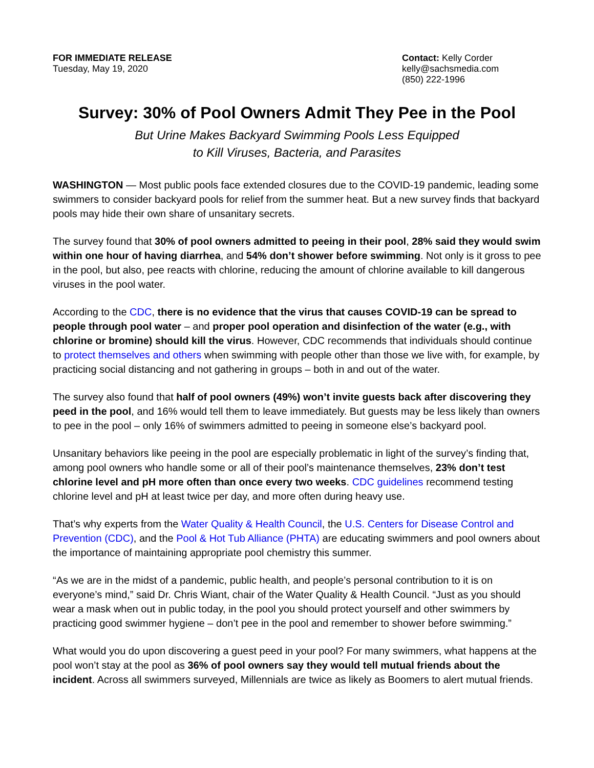FOR IMMEDIATE RELEASE
Tuesday, May 19, 2020
Contact: Kelly Corder
kelly@sachsmedia.com
(850) 222-1996
Survey: 30% of Pool Owners Admit They Pee in the Pool
But Urine Makes Backyard Swimming Pools Less Equipped
to Kill Viruses, Bacteria, and Parasites
WASHINGTON — Most public pools face extended closures due to the COVID-19 pandemic, leading some swimmers to consider backyard pools for relief from the summer heat. But a new survey finds that backyard pools may hide their own share of unsanitary secrets.
The survey found that 30% of pool owners admitted to peeing in their pool, 28% said they would swim within one hour of having diarrhea, and 54% don’t shower before swimming. Not only is it gross to pee in the pool, but also, pee reacts with chlorine, reducing the amount of chlorine available to kill dangerous viruses in the pool water.
According to the CDC, there is no evidence that the virus that causes COVID-19 can be spread to people through pool water – and proper pool operation and disinfection of the water (e.g., with chlorine or bromine) should kill the virus. However, CDC recommends that individuals should continue to protect themselves and others when swimming with people other than those we live with, for example, by practicing social distancing and not gathering in groups – both in and out of the water.
The survey also found that half of pool owners (49%) won’t invite guests back after discovering they peed in the pool, and 16% would tell them to leave immediately. But guests may be less likely than owners to pee in the pool – only 16% of swimmers admitted to peeing in someone else’s backyard pool.
Unsanitary behaviors like peeing in the pool are especially problematic in light of the survey’s finding that, among pool owners who handle some or all of their pool’s maintenance themselves, 23% don’t test chlorine level and pH more often than once every two weeks. CDC guidelines recommend testing chlorine level and pH at least twice per day, and more often during heavy use.
That’s why experts from the Water Quality & Health Council, the U.S. Centers for Disease Control and Prevention (CDC), and the Pool & Hot Tub Alliance (PHTA) are educating swimmers and pool owners about the importance of maintaining appropriate pool chemistry this summer.
“As we are in the midst of a pandemic, public health, and people’s personal contribution to it is on everyone’s mind,” said Dr. Chris Wiant, chair of the Water Quality & Health Council. “Just as you should wear a mask when out in public today, in the pool you should protect yourself and other swimmers by practicing good swimmer hygiene – don’t pee in the pool and remember to shower before swimming.”
What would you do upon discovering a guest peed in your pool? For many swimmers, what happens at the pool won’t stay at the pool as 36% of pool owners say they would tell mutual friends about the incident. Across all swimmers surveyed, Millennials are twice as likely as Boomers to alert mutual friends.